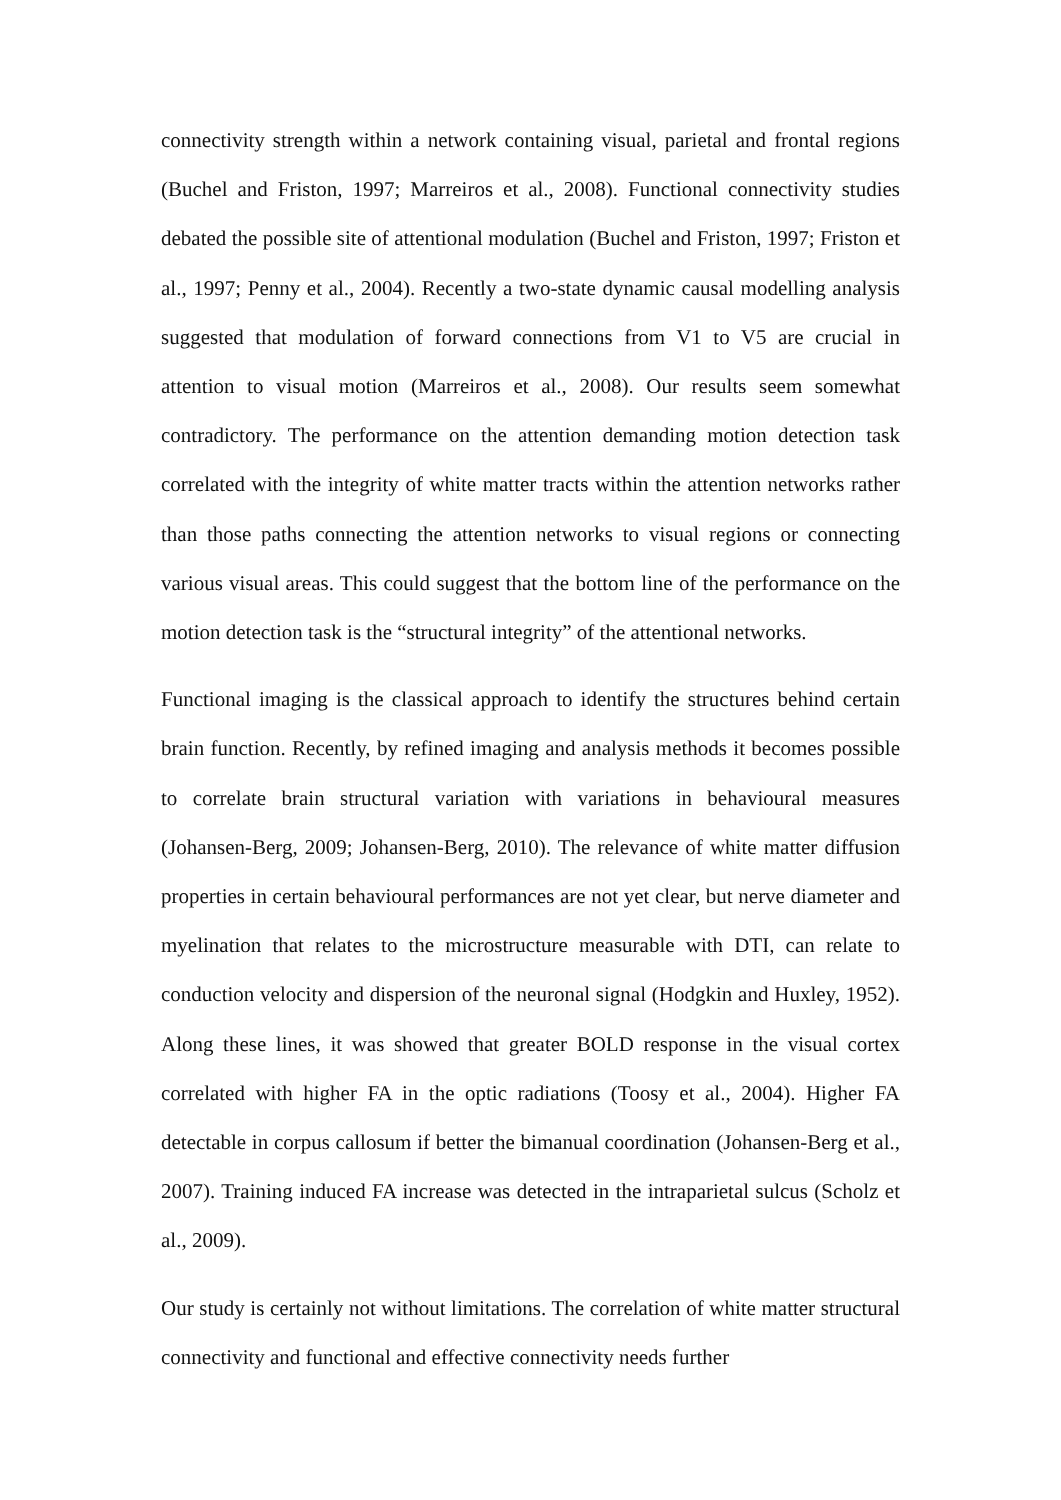connectivity strength within a network containing visual, parietal and frontal regions (Buchel and Friston, 1997; Marreiros et al., 2008). Functional connectivity studies debated the possible site of attentional modulation (Buchel and Friston, 1997; Friston et al., 1997; Penny et al., 2004). Recently a two-state dynamic causal modelling analysis suggested that modulation of forward connections from V1 to V5 are crucial in attention to visual motion (Marreiros et al., 2008). Our results seem somewhat contradictory. The performance on the attention demanding motion detection task correlated with the integrity of white matter tracts within the attention networks rather than those paths connecting the attention networks to visual regions or connecting various visual areas. This could suggest that the bottom line of the performance on the motion detection task is the “structural integrity” of the attentional networks.
Functional imaging is the classical approach to identify the structures behind certain brain function. Recently, by refined imaging and analysis methods it becomes possible to correlate brain structural variation with variations in behavioural measures (Johansen-Berg, 2009; Johansen-Berg, 2010). The relevance of white matter diffusion properties in certain behavioural performances are not yet clear, but nerve diameter and myelination that relates to the microstructure measurable with DTI, can relate to conduction velocity and dispersion of the neuronal signal (Hodgkin and Huxley, 1952). Along these lines, it was showed that greater BOLD response in the visual cortex correlated with higher FA in the optic radiations (Toosy et al., 2004). Higher FA detectable in corpus callosum if better the bimanual coordination (Johansen-Berg et al., 2007). Training induced FA increase was detected in the intraparietal sulcus (Scholz et al., 2009).
Our study is certainly not without limitations. The correlation of white matter structural connectivity and functional and effective connectivity needs further